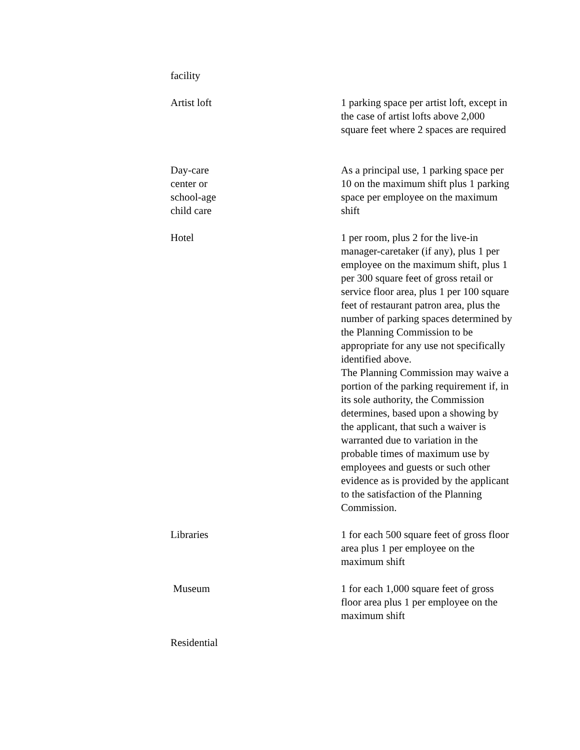| facility | |
| Artist loft | 1 parking space per artist loft, except in the case of artist lofts above 2,000 square feet where 2 spaces are required |
| Day-care center or school-age child care | As a principal use, 1 parking space per 10 on the maximum shift plus 1 parking space per employee on the maximum shift |
| Hotel | 1 per room, plus 2 for the live-in manager-caretaker (if any), plus 1 per employee on the maximum shift, plus 1 per 300 square feet of gross retail or service floor area, plus 1 per 100 square feet of restaurant patron area, plus the number of parking spaces determined by the Planning Commission to be appropriate for any use not specifically identified above. The Planning Commission may waive a portion of the parking requirement if, in its sole authority, the Commission determines, based upon a showing by the applicant, that such a waiver is warranted due to variation in the probable times of maximum use by employees and guests or such other evidence as is provided by the applicant to the satisfaction of the Planning Commission. |
| Libraries | 1 for each 500 square feet of gross floor area plus 1 per employee on the maximum shift |
| Museum | 1 for each 1,000 square feet of gross floor area plus 1 per employee on the maximum shift |
| Residential | |